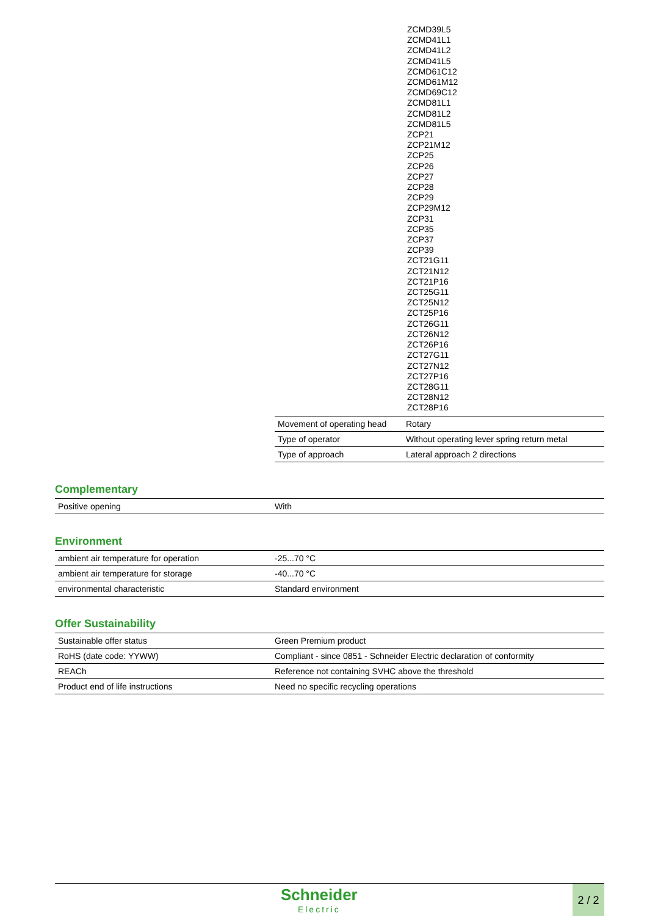ZCMD39L5
ZCMD41L1
ZCMD41L2
ZCMD41L5
ZCMD61C12
ZCMD61M12
ZCMD69C12
ZCMD81L1
ZCMD81L2
ZCMD81L5
ZCP21
ZCP21M12
ZCP25
ZCP26
ZCP27
ZCP28
ZCP29
ZCP29M12
ZCP31
ZCP35
ZCP37
ZCP39
ZCT21G11
ZCT21N12
ZCT21P16
ZCT25G11
ZCT25N12
ZCT25P16
ZCT26G11
ZCT26N12
ZCT26P16
ZCT27G11
ZCT27N12
ZCT27P16
ZCT28G11
ZCT28N12
ZCT28P16
| Movement of operating head | Rotary |
| Type of operator | Without operating lever spring return metal |
| Type of approach | Lateral approach 2 directions |
Complementary
| Positive opening | With |
Environment
| ambient air temperature for operation | -25...70 °C |
| ambient air temperature for storage | -40...70 °C |
| environmental characteristic | Standard environment |
Offer Sustainability
| Sustainable offer status | Green Premium product |
| RoHS (date code: YYWW) | Compliant - since 0851 - Schneider Electric declaration of conformity |
| REACh | Reference not containing SVHC above the threshold |
| Product end of life instructions | Need no specific recycling operations |
Schneider
Electric
2 / 2